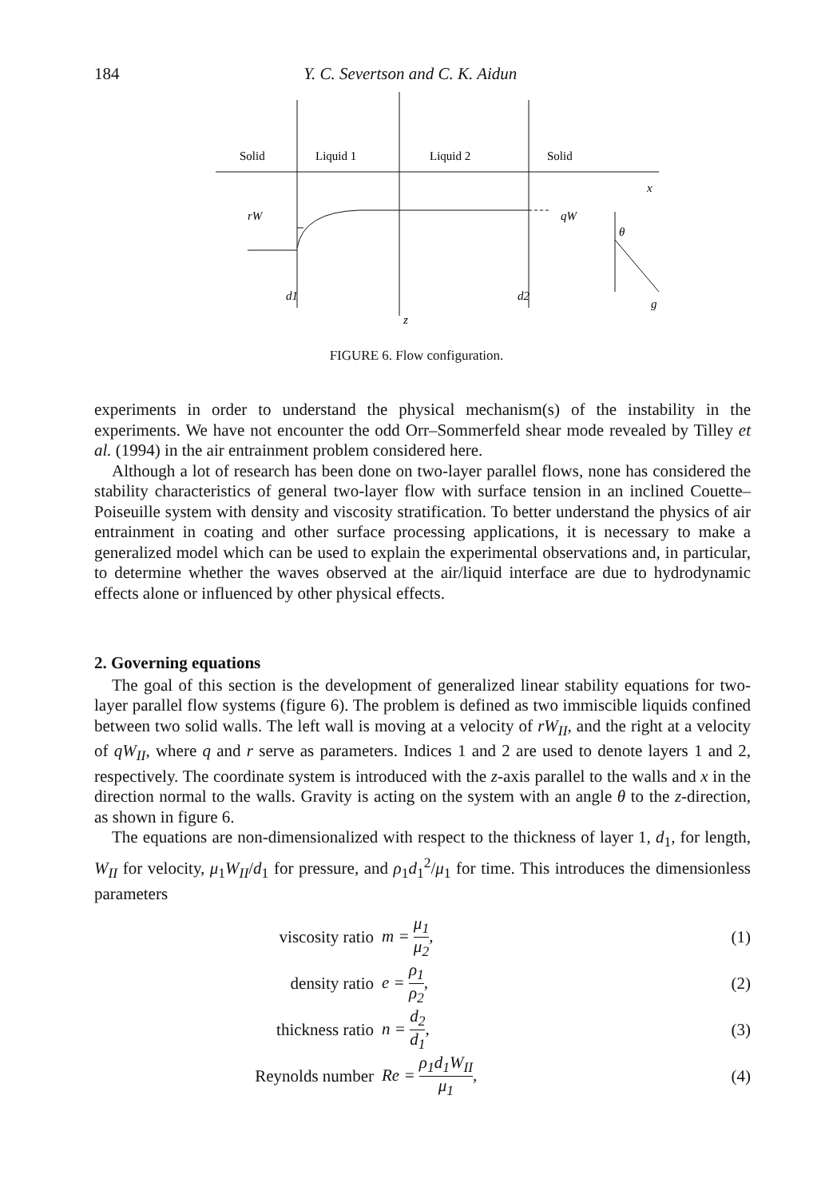184 Y. C. Severtson and C. K. Aidun
Solid
Liquid 1
Liquid 2
Solid
x
rW
qW
θ
d1
z
d2
g
FIGURE 6. Flow configuration.
experiments in order to understand the physical mechanism(s) of the instability in the experiments. We have not encounter the odd Orr–Sommerfeld shear mode revealed by Tilley et al. (1994) in the air entrainment problem considered here.
Although a lot of research has been done on two-layer parallel flows, none has considered the stability characteristics of general two-layer flow with surface tension in an inclined Couette–Poiseuille system with density and viscosity stratification. To better understand the physics of air entrainment in coating and other surface processing applications, it is necessary to make a generalized model which can be used to explain the experimental observations and, in particular, to determine whether the waves observed at the air/liquid interface are due to hydrodynamic effects alone or influenced by other physical effects.
2. Governing equations
The goal of this section is the development of generalized linear stability equations for two-layer parallel flow systems (figure 6). The problem is defined as two immiscible liquids confined between two solid walls. The left wall is moving at a velocity of rW<sub>II</sub>, and the right at a velocity of qW<sub>II</sub>, where q and r serve as parameters. Indices 1 and 2 are used to denote layers 1 and 2, respectively. The coordinate system is introduced with the z-axis parallel to the walls and x in the direction normal to the walls. Gravity is acting on the system with an angle θ to the z-direction, as shown in figure 6.
The equations are non-dimensionalized with respect to the thickness of layer 1, d<sub>1</sub>, for length, W<sub>II</sub> for velocity, μ<sub>1</sub>W<sub>II</sub>/d<sub>1</sub> for pressure, and ρ<sub>1</sub>d<sub>1</sub><sup>2</sup>/μ<sub>1</sub> for time. This introduces the dimensionless parameters
viscosity ratio m = μ<sub>1</sub> μ<sub>2</sub>, (1)
density ratio e = ρ<sub>1</sub> ρ<sub>2</sub>, (2)
thickness ratio n = d<sub>2</sub> d<sub>1</sub>, (3)
Reynolds number Re = ρ<sub>1</sub>d<sub>1</sub>W<sub>II</sub> μ<sub>1</sub>, (4)